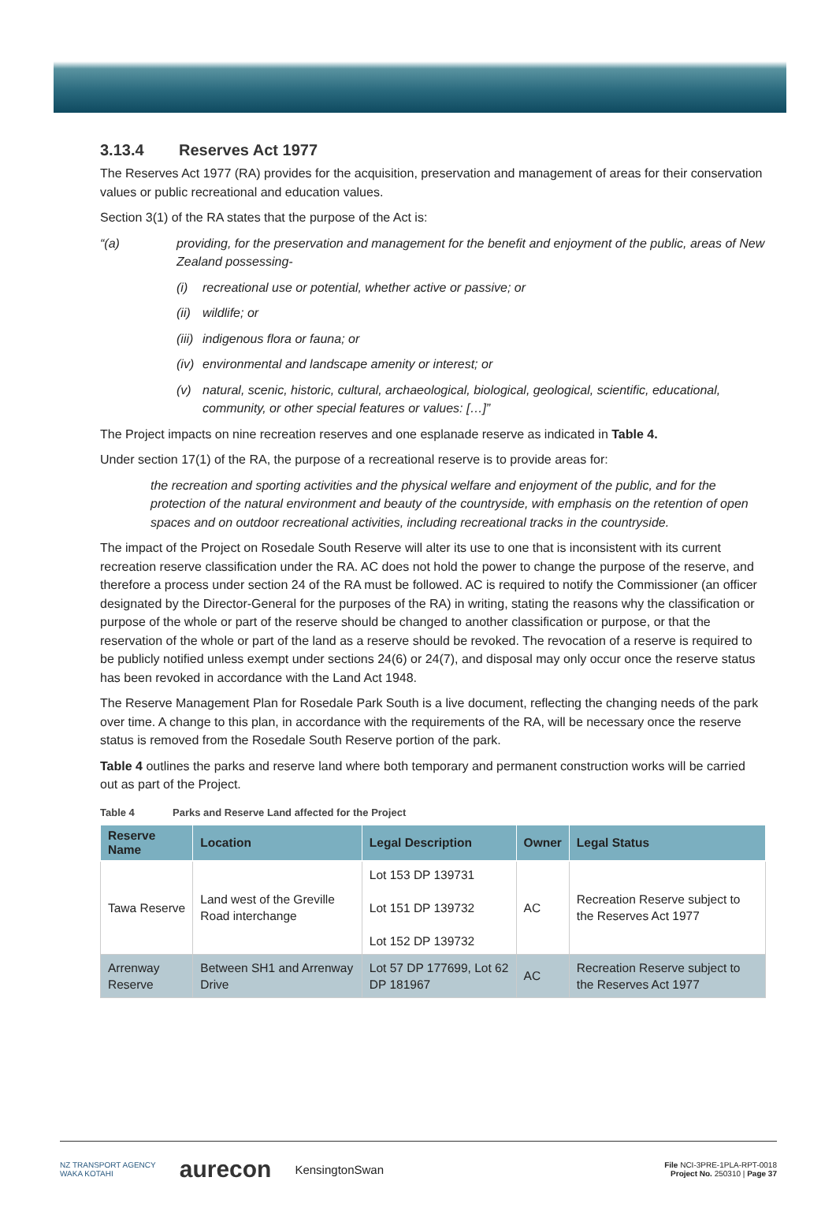3.13.4 Reserves Act 1977
The Reserves Act 1977 (RA) provides for the acquisition, preservation and management of areas for their conservation values or public recreational and education values.
Section 3(1) of the RA states that the purpose of the Act is:
“(a) providing, for the preservation and management for the benefit and enjoyment of the public, areas of New Zealand possessing-
(i) recreational use or potential, whether active or passive; or
(ii)
wildlife; or
(iii)
indigenous flora or fauna; or
(iv)
environmental and landscape amenity or interest; or
(v) natural, scenic, historic, cultural, archaeological, biological, geological, scientific, educational, community, or other special features or values: […]”
The Project impacts on nine recreation reserves and one esplanade reserve as indicated in Table 4.
Under section 17(1) of the RA, the purpose of a recreational reserve is to provide areas for:
the recreation and sporting activities and the physical welfare and enjoyment of the public, and for the protection of the natural environment and beauty of the countryside, with emphasis on the retention of open spaces and on outdoor recreational activities, including recreational tracks in the countryside.
The impact of the Project on Rosedale South Reserve will alter its use to one that is inconsistent with its current recreation reserve classification under the RA. AC does not hold the power to change the purpose of the reserve, and therefore a process under section 24 of the RA must be followed. AC is required to notify the Commissioner (an officer designated by the Director-General for the purposes of the RA) in writing, stating the reasons why the classification or purpose of the whole or part of the reserve should be changed to another classification or purpose, or that the reservation of the whole or part of the land as a reserve should be revoked. The revocation of a reserve is required to be publicly notified unless exempt under sections 24(6) or 24(7), and disposal may only occur once the reserve status has been revoked in accordance with the Land Act 1948.
The Reserve Management Plan for Rosedale Park South is a live document, reflecting the changing needs of the park over time. A change to this plan, in accordance with the requirements of the RA, will be necessary once the reserve status is removed from the Rosedale South Reserve portion of the park.
Table 4 outlines the parks and reserve land where both temporary and permanent construction works will be carried out as part of the Project.
Table 4 Parks and Reserve Land affected for the Project
| Reserve Name | Location | Legal Description | Owner | Legal Status |
| --- | --- | --- | --- | --- |
| Tawa Reserve | Land west of the Greville Road interchange | Lot 153 DP 139731 Lot 151 DP 139732 Lot 152 DP 139732 | AC | Recreation Reserve subject to the Reserves Act 1977 |
| Arrenway Reserve | Between SH1 and Arrenway Drive | Lot 57 DP 177699, Lot 62 DP 181967 | AC | Recreation Reserve subject to the Reserves Act 1977 |
NZ TRANSPORT AGENCY
WAKA KOTAHI
aurecon
KensingtonSwan
File NCI-3PRE-1PLA-RPT-0018
Project No. 250310 | Page 37